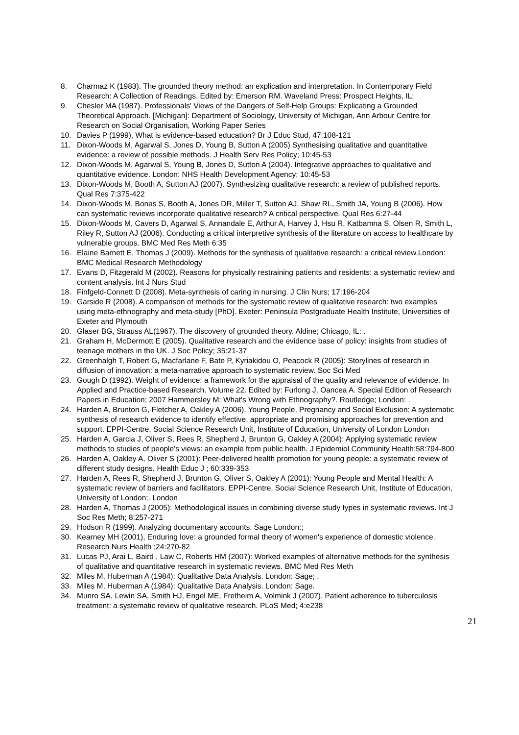8. Charmaz K (1983). The grounded theory method: an explication and interpretation. In Contemporary Field Research: A Collection of Readings. Edited by: Emerson RM. Waveland Press: Prospect Heights, IL;
9. Chesler MA (1987). Professionals' Views of the Dangers of Self-Help Groups: Explicating a Grounded Theoretical Approach. [Michigan]: Department of Sociology, University of Michigan, Ann Arbour Centre for Research on Social Organisation, Working Paper Series
10. Davies P (1999), What is evidence-based education? Br J Educ Stud, 47:108-121
11. Dixon-Woods M, Agarwal S, Jones D, Young B, Sutton A (2005) Synthesising qualitative and quantitative evidence: a review of possible methods. J Health Serv Res Policy; 10:45-53
12. Dixon-Woods M, Agarwal S, Young B, Jones D, Sutton A (2004). Integrative approaches to qualitative and quantitative evidence. London: NHS Health Development Agency; 10:45-53
13. Dixon-Woods M, Booth A, Sutton AJ (2007). Synthesizing qualitative research: a review of published reports. Qual Res 7:375-422
14. Dixon-Woods M, Bonas S, Booth A, Jones DR, Miller T, Sutton AJ, Shaw RL, Smith JA, Young B (2006). How can systematic reviews incorporate qualitative research? A critical perspective. Qual Res 6:27-44
15. Dixon-Woods M, Cavers D, Agarwal S, Annandale E, Arthur A, Harvey J, Hsu R, Katbamna S, Olsen R, Smith L, Riley R, Sutton AJ (2006). Conducting a critical interpretive synthesis of the literature on access to healthcare by vulnerable groups. BMC Med Res Meth 6:35
16. Elaine Barnett E, Thomas J (2009). Methods for the synthesis of qualitative research: a critical review.London: BMC Medical Research Methodology
17. Evans D, Fitzgerald M (2002). Reasons for physically restraining patients and residents: a systematic review and content analysis. Int J Nurs Stud
18. Finfgeld-Connett D (2008). Meta-synthesis of caring in nursing. J Clin Nurs; 17:196-204
19. Garside R (2008). A comparison of methods for the systematic review of qualitative research: two examples using meta-ethnography and meta-study [PhD]. Exeter: Peninsula Postgraduate Health Institute, Universities of Exeter and Plymouth
20. Glaser BG, Strauss AL(1967). The discovery of grounded theory. Aldine; Chicago, IL: .
21. Graham H, McDermott E (2005). Qualitative research and the evidence base of policy: insights from studies of teenage mothers in the UK. J Soc Policy; 35:21-37
22. Greenhalgh T, Robert G, Macfarlane F, Bate P, Kyriakidou O, Peacock R (2005): Storylines of research in diffusion of innovation: a meta-narrative approach to systematic review. Soc Sci Med
23. Gough D (1992). Weight of evidence: a framework for the appraisal of the quality and relevance of evidence. In Applied and Practice-based Research. Volume 22. Edited by: Furlong J, Oancea A. Special Edition of Research Papers in Education; 2007 Hammersley M: What's Wrong with Ethnography?. Routledge; London: .
24. Harden A, Brunton G, Fletcher A, Oakley A (2006). Young People, Pregnancy and Social Exclusion: A systematic synthesis of research evidence to identify effective, appropriate and promising approaches for prevention and support. EPPI-Centre, Social Science Research Unit, Institute of Education, University of London London
25. Harden A, Garcia J, Oliver S, Rees R, Shepherd J, Brunton G, Oakley A (2004): Applying systematic review methods to studies of people's views: an example from public health. J Epidemiol Community Health;58:794-800
26. Harden A, Oakley A, Oliver S (2001): Peer-delivered health promotion for young people: a systematic review of different study designs. Health Educ J ; 60:339-353
27. Harden A, Rees R, Shepherd J, Brunton G, Oliver S, Oakley A (2001): Young People and Mental Health: A systematic review of barriers and facilitators. EPPI-Centre, Social Science Research Unit, Institute of Education, University of London;. London
28. Harden A, Thomas J (2005): Methodological issues in combining diverse study types in systematic reviews. Int J Soc Res Meth; 8:257-271
29. Hodson R (1999). Analyzing documentary accounts. Sage London:;
30. Kearney MH (2001), Enduring love: a grounded formal theory of women's experience of domestic violence. Research Nurs Health ;24:270-82
31. Lucas PJ, Arai L, Baird , Law C, Roberts HM (2007): Worked examples of alternative methods for the synthesis of qualitative and quantitative research in systematic reviews. BMC Med Res Meth
32. Miles M, Huberman A (1984): Qualitative Data Analysis. London: Sage; .
33. Miles M, Huberman A (1984): Qualitative Data Analysis. London: Sage.
34. Munro SA, Lewin SA, Smith HJ, Engel ME, Fretheim A, Volmink J (2007). Patient adherence to tuberculosis treatment: a systematic review of qualitative research. PLoS Med; 4:e238
21